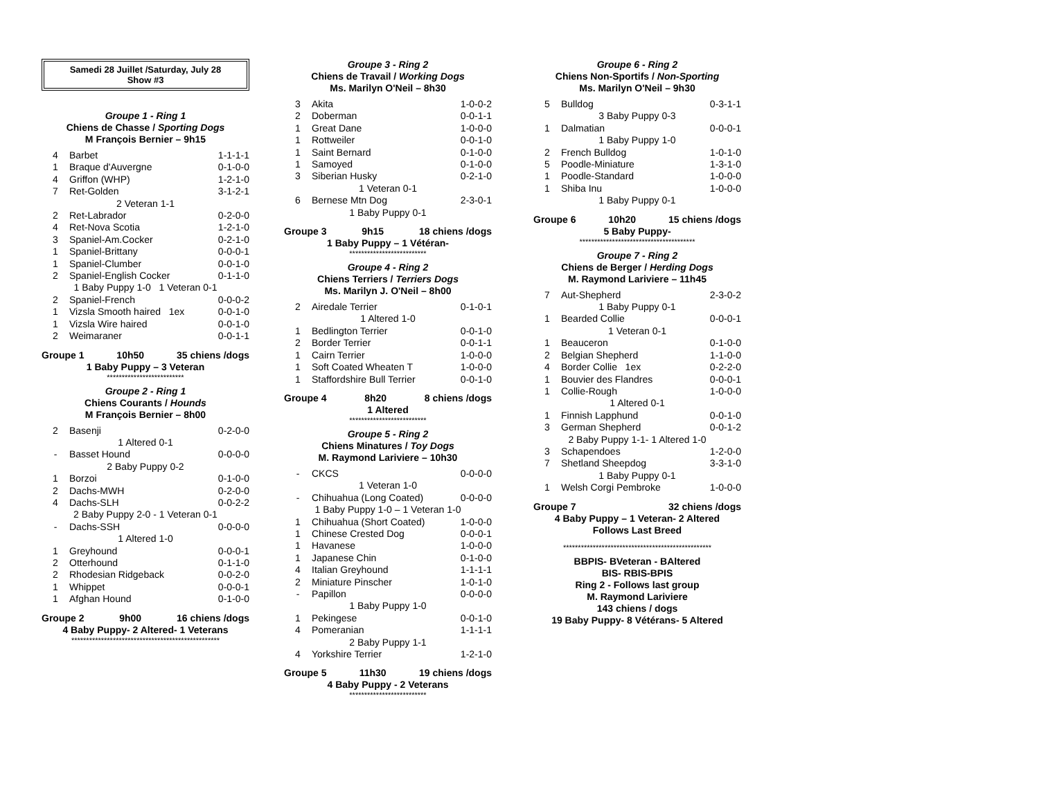Samedi 28 Juillet /Saturday, July 28
Show #3
Groupe 1 - Ring 1
Chiens de Chasse / Sporting Dogs
M François Bernier – 9h15
| 4 | Barbet | 1-1-1-1 |
| 1 | Braque d'Auvergne | 0-1-0-0 |
| 4 | Griffon (WHP) | 1-2-1-0 |
| 7 | Ret-Golden | 3-1-2-1 |
| 2 Veteran 1-1 | | |
| 2 | Ret-Labrador | 0-2-0-0 |
| 4 | Ret-Nova Scotia | 1-2-1-0 |
| 3 | Spaniel-Am.Cocker | 0-2-1-0 |
| 1 | Spaniel-Brittany | 0-0-0-1 |
| 1 | Spaniel-Clumber | 0-0-1-0 |
| 2 | Spaniel-English Cocker | 0-1-1-0 |
| 1 Baby Puppy 1-0 1 Veteran 0-1 | | |
| 2 | Spaniel-French | 0-0-0-2 |
| 1 | Vizsla Smooth haired 1ex | 0-0-1-0 |
| 1 | Vizsla Wire haired | 0-0-1-0 |
| 2 | Weimaraner | 0-0-1-1 |
Groupe 1 10h50 35 chiens /dogs
1 Baby Puppy – 3 Veteran
**************************
Groupe 2 - Ring 1
Chiens Courants / Hounds
M François Bernier – 8h00
| 2 | Basenji | 0-2-0-0 |
| 1 Altered 0-1 | | |
| - | Basset Hound | 0-0-0-0 |
| 2 Baby Puppy 0-2 | | |
| 1 | Borzoi | 0-1-0-0 |
| 2 | Dachs-MWH | 0-2-0-0 |
| 4 | Dachs-SLH | 0-0-2-2 |
| 2 Baby Puppy 2-0 - 1 Veteran 0-1 | | |
| - | Dachs-SSH | 0-0-0-0 |
| 1 Altered 1-0 | | |
| 1 | Greyhound | 0-0-0-1 |
| 2 | Otterhound | 0-1-1-0 |
| 2 | Rhodesian Ridgeback | 0-0-2-0 |
| 1 | Whippet | 0-0-0-1 |
| 1 | Afghan Hound | 0-1-0-0 |
Groupe 2 9h00 16 chiens /dogs
4 Baby Puppy- 2 Altered- 1 Veterans
**************************************************
Groupe 3 - Ring 2
Chiens de Travail / Working Dogs
Ms. Marilyn O'Neil – 8h30
| 3 | Akita | 1-0-0-2 |
| 2 | Doberman | 0-0-1-1 |
| 1 | Great Dane | 1-0-0-0 |
| 1 | Rottweiler | 0-0-1-0 |
| 1 | Saint Bernard | 0-1-0-0 |
| 1 | Samoyed | 0-1-0-0 |
| 3 | Siberian Husky | 0-2-1-0 |
| 1 Veteran 0-1 | | |
| 6 | Bernese Mtn Dog | 2-3-0-1 |
| 1 Baby Puppy 0-1 | | |
Groupe 3 9h15 18 chiens /dogs
1 Baby Puppy – 1 Vétéran-
**************************
Groupe 4 - Ring 2
Chiens Terriers / Terriers Dogs
Ms. Marilyn J. O'Neil – 8h00
| 2 | Airedale Terrier | 0-1-0-1 |
| 1 Altered 1-0 | | |
| 1 | Bedlington Terrier | 0-0-1-0 |
| 2 | Border Terrier | 0-0-1-1 |
| 1 | Cairn Terrier | 1-0-0-0 |
| 1 | Soft Coated Wheaten T | 1-0-0-0 |
| 1 | Staffordshire Bull Terrier | 0-0-1-0 |
Groupe 4 8h20 8 chiens /dogs
1 Altered
**************************
Groupe 5 - Ring 2
Chiens Minatures / Toy Dogs
M. Raymond Lariviere – 10h30
| - | CKCS | 0-0-0-0 |
| 1 Veteran 1-0 | | |
| - | Chihuahua (Long Coated) | 0-0-0-0 |
| 1 Baby Puppy 1-0 – 1 Veteran 1-0 | | |
| 1 | Chihuahua (Short Coated) | 1-0-0-0 |
| 1 | Chinese Crested Dog | 0-0-0-1 |
| 1 | Havanese | 1-0-0-0 |
| 1 | Japanese Chin | 0-1-0-0 |
| 4 | Italian Greyhound | 1-1-1-1 |
| 2 | Miniature Pinscher | 1-0-1-0 |
| - | Papillon | 0-0-0-0 |
| 1 Baby Puppy 1-0 | | |
| 1 | Pekingese | 0-0-1-0 |
| 4 | Pomeranian | 1-1-1-1 |
| 2 Baby Puppy 1-1 | | |
| 4 | Yorkshire Terrier | 1-2-1-0 |
Groupe 5 11h30 19 chiens /dogs
4 Baby Puppy - 2 Veterans
**************************
Groupe 6 - Ring 2
Chiens Non-Sportifs / Non-Sporting
Ms. Marilyn O'Neil – 9h30
| 5 | Bulldog | 0-3-1-1 |
| 3 Baby Puppy 0-3 | | |
| 1 | Dalmatian | 0-0-0-1 |
| 1 Baby Puppy 1-0 | | |
| 2 | French Bulldog | 1-0-1-0 |
| 5 | Poodle-Miniature | 1-3-1-0 |
| 1 | Poodle-Standard | 1-0-0-0 |
| 1 | Shiba Inu | 1-0-0-0 |
| 1 Baby Puppy 0-1 | | |
Groupe 6 10h20 15 chiens /dogs
5 Baby Puppy-
***************************************
Groupe 7 - Ring 2
Chiens de Berger / Herding Dogs
M. Raymond Lariviere – 11h45
| 7 | Aut-Shepherd | 2-3-0-2 |
| 1 Baby Puppy 0-1 | | |
| 1 | Bearded Collie | 0-0-0-1 |
| 1 Veteran 0-1 | | |
| 1 | Beauceron | 0-1-0-0 |
| 2 | Belgian Shepherd | 1-1-0-0 |
| 4 | Border Collie 1ex | 0-2-2-0 |
| 1 | Bouvier des Flandres | 0-0-0-1 |
| 1 | Collie-Rough | 1-0-0-0 |
| 1 Altered 0-1 | | |
| 1 | Finnish Lapphund | 0-0-1-0 |
| 3 | German Shepherd | 0-0-1-2 |
| 2 Baby Puppy 1-1- 1 Altered 1-0 | | |
| 3 | Schapendoes | 1-2-0-0 |
| 7 | Shetland Sheepdog | 3-3-1-0 |
| 1 Baby Puppy 0-1 | | |
| 1 | Welsh Corgi Pembroke | 1-0-0-0 |
Groupe 7 32 chiens /dogs
4 Baby Puppy – 1 Veteran- 2 Altered
Follows Last Breed
**************************************************
BBPIS- BVeteran - BAltered
BIS- RBIS-BPIS
Ring 2 - Follows last group
M. Raymond Lariviere
143 chiens / dogs
19 Baby Puppy- 8 Vétérans- 5 Altered